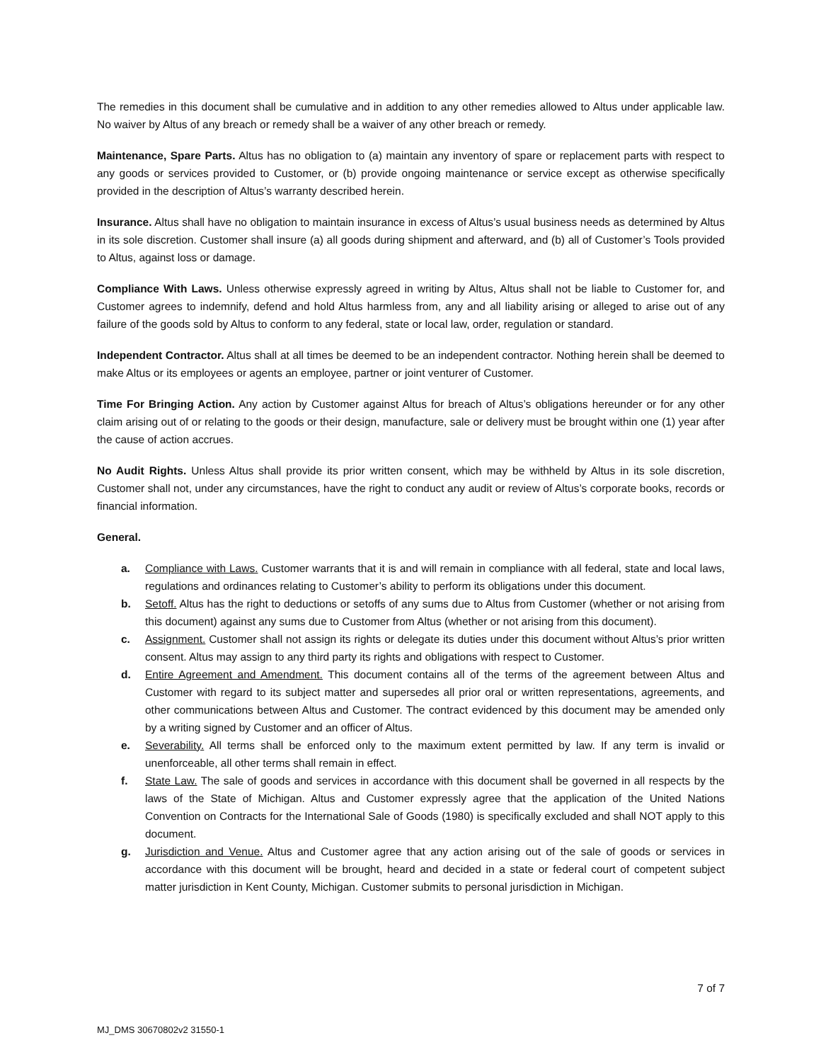The remedies in this document shall be cumulative and in addition to any other remedies allowed to Altus under applicable law. No waiver by Altus of any breach or remedy shall be a waiver of any other breach or remedy.
Maintenance, Spare Parts. Altus has no obligation to (a) maintain any inventory of spare or replacement parts with respect to any goods or services provided to Customer, or (b) provide ongoing maintenance or service except as otherwise specifically provided in the description of Altus’s warranty described herein.
Insurance. Altus shall have no obligation to maintain insurance in excess of Altus’s usual business needs as determined by Altus in its sole discretion. Customer shall insure (a) all goods during shipment and afterward, and (b) all of Customer’s Tools provided to Altus, against loss or damage.
Compliance With Laws. Unless otherwise expressly agreed in writing by Altus, Altus shall not be liable to Customer for, and Customer agrees to indemnify, defend and hold Altus harmless from, any and all liability arising or alleged to arise out of any failure of the goods sold by Altus to conform to any federal, state or local law, order, regulation or standard.
Independent Contractor. Altus shall at all times be deemed to be an independent contractor. Nothing herein shall be deemed to make Altus or its employees or agents an employee, partner or joint venturer of Customer.
Time For Bringing Action. Any action by Customer against Altus for breach of Altus’s obligations hereunder or for any other claim arising out of or relating to the goods or their design, manufacture, sale or delivery must be brought within one (1) year after the cause of action accrues.
No Audit Rights. Unless Altus shall provide its prior written consent, which may be withheld by Altus in its sole discretion, Customer shall not, under any circumstances, have the right to conduct any audit or review of Altus’s corporate books, records or financial information.
General.
a. Compliance with Laws. Customer warrants that it is and will remain in compliance with all federal, state and local laws, regulations and ordinances relating to Customer’s ability to perform its obligations under this document.
b. Setoff. Altus has the right to deductions or setoffs of any sums due to Altus from Customer (whether or not arising from this document) against any sums due to Customer from Altus (whether or not arising from this document).
c. Assignment. Customer shall not assign its rights or delegate its duties under this document without Altus’s prior written consent. Altus may assign to any third party its rights and obligations with respect to Customer.
d. Entire Agreement and Amendment. This document contains all of the terms of the agreement between Altus and Customer with regard to its subject matter and supersedes all prior oral or written representations, agreements, and other communications between Altus and Customer. The contract evidenced by this document may be amended only by a writing signed by Customer and an officer of Altus.
e. Severability. All terms shall be enforced only to the maximum extent permitted by law. If any term is invalid or unenforceable, all other terms shall remain in effect.
f. State Law. The sale of goods and services in accordance with this document shall be governed in all respects by the laws of the State of Michigan. Altus and Customer expressly agree that the application of the United Nations Convention on Contracts for the International Sale of Goods (1980) is specifically excluded and shall NOT apply to this document.
g. Jurisdiction and Venue. Altus and Customer agree that any action arising out of the sale of goods or services in accordance with this document will be brought, heard and decided in a state or federal court of competent subject matter jurisdiction in Kent County, Michigan. Customer submits to personal jurisdiction in Michigan.
7 of 7
MJ_DMS 30670802v2 31550-1